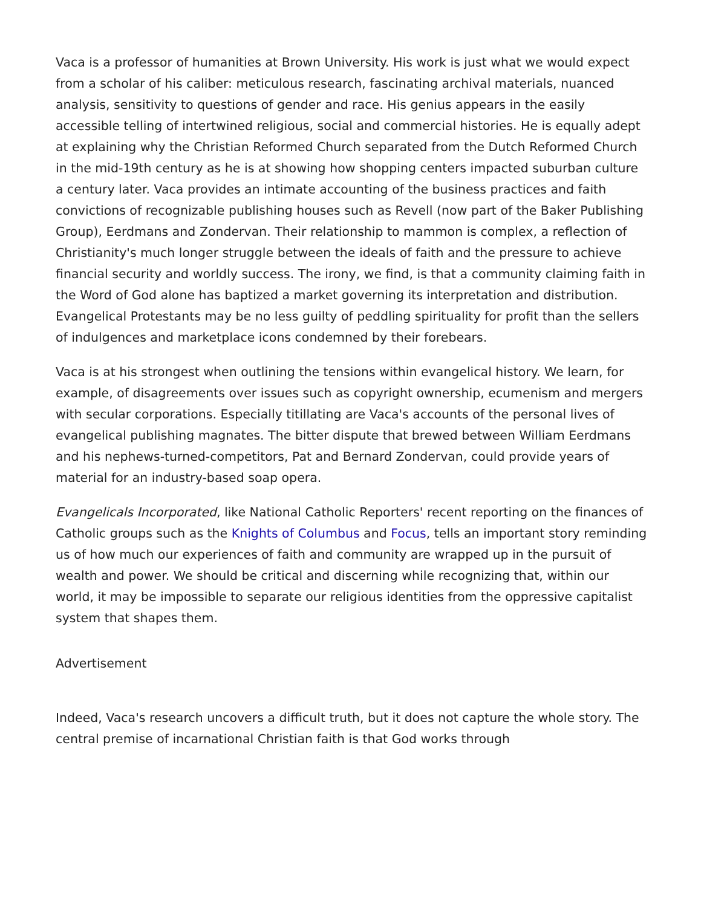Vaca is a professor of humanities at Brown University. His work is just what we would expect from a scholar of his caliber: meticulous research, fascinating archival materials, nuanced analysis, sensitivity to questions of gender and race. His genius appears in the easily accessible telling of intertwined religious, social and commercial histories. He is equally adept at explaining why the Christian Reformed Church separated from the Dutch Reformed Church in the mid-19th century as he is at showing how shopping centers impacted suburban culture a century later. Vaca provides an intimate accounting of the business practices and faith convictions of recognizable publishing houses such as Revell (now part of the Baker Publishing Group), Eerdmans and Zondervan. Their relationship to mammon is complex, a reflection of Christianity's much longer struggle between the ideals of faith and the pressure to achieve financial security and worldly success. The irony, we find, is that a community claiming faith in the Word of God alone has baptized a market governing its interpretation and distribution. Evangelical Protestants may be no less guilty of peddling spirituality for profit than the sellers of indulgences and marketplace icons condemned by their forebears.
Vaca is at his strongest when outlining the tensions within evangelical history. We learn, for example, of disagreements over issues such as copyright ownership, ecumenism and mergers with secular corporations. Especially titillating are Vaca's accounts of the personal lives of evangelical publishing magnates. The bitter dispute that brewed between William Eerdmans and his nephews-turned-competitors, Pat and Bernard Zondervan, could provide years of material for an industry-based soap opera.
Evangelicals Incorporated, like National Catholic Reporters' recent reporting on the finances of Catholic groups such as the Knights of Columbus and Focus, tells an important story reminding us of how much our experiences of faith and community are wrapped up in the pursuit of wealth and power. We should be critical and discerning while recognizing that, within our world, it may be impossible to separate our religious identities from the oppressive capitalist system that shapes them.
Advertisement
Indeed, Vaca's research uncovers a difficult truth, but it does not capture the whole story. The central premise of incarnational Christian faith is that God works through